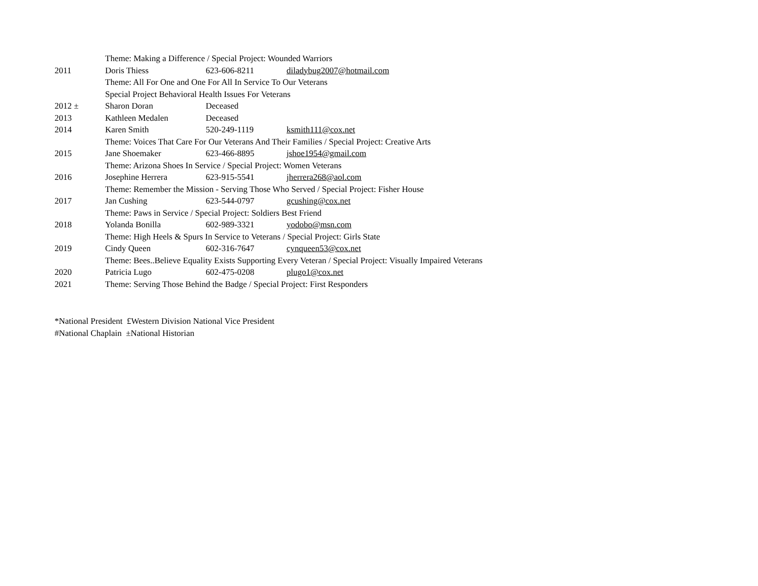| | Theme: Making a Difference / Special Project: Wounded Warriors | | |
| 2011 | Doris Thiess | 623-606-8211 | diladybug2007@hotmail.com |
| | Theme: All For One and One For All In Service To Our Veterans | | |
| | Special Project Behavioral Health Issues For Veterans | | |
| 2012 ± | Sharon Doran | Deceased | |
| 2013 | Kathleen Medalen | Deceased | |
| 2014 | Karen Smith | 520-249-1119 | ksmith111@cox.net |
| | Theme: Voices That Care For Our Veterans And Their Families / Special Project: Creative Arts | | |
| 2015 | Jane Shoemaker | 623-466-8895 | jshoe1954@gmail.com |
| | Theme: Arizona Shoes In Service / Special Project: Women Veterans | | |
| 2016 | Josephine Herrera | 623-915-5541 | jherrera268@aol.com |
| | Theme: Remember the Mission - Serving Those Who Served / Special Project: Fisher House | | |
| 2017 | Jan Cushing | 623-544-0797 | gcushing@cox.net |
| | Theme: Paws in Service / Special Project: Soldiers Best Friend | | |
| 2018 | Yolanda Bonilla | 602-989-3321 | yodobo@msn.com |
| | Theme: High Heels & Spurs In Service to Veterans / Special Project: Girls State | | |
| 2019 | Cindy Queen | 602-316-7647 | cynqueen53@cox.net |
| | Theme: Bees..Believe Equality Exists Supporting Every Veteran / Special Project: Visually Impaired Veterans | | |
| 2020 | Patricia Lugo | 602-475-0208 | plugo1@cox.net |
| 2021 | Theme: Serving Those Behind the Badge / Special Project: First Responders | | |
*National President £Western Division National Vice President
#National Chaplain ±National Historian